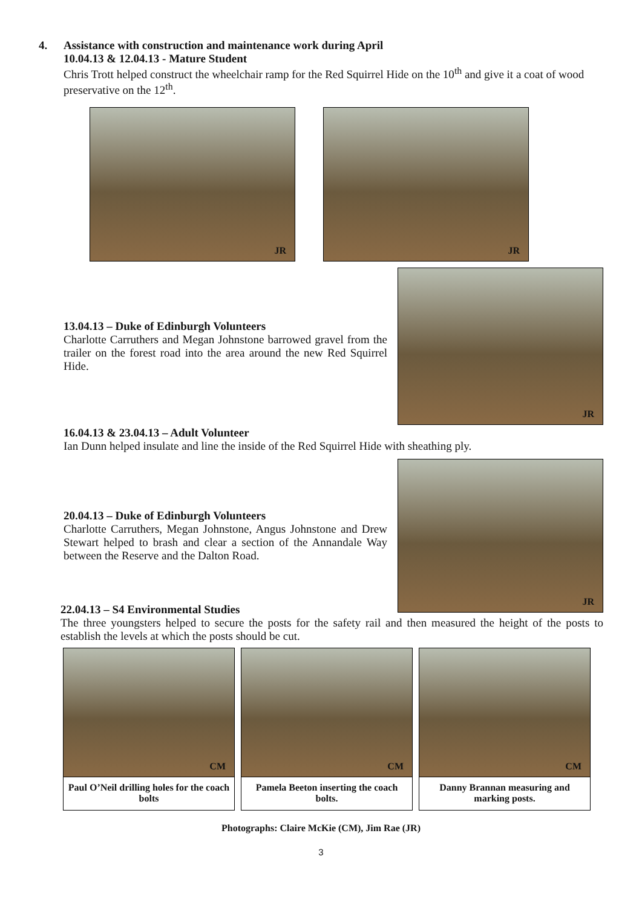4. Assistance with construction and maintenance work during April
10.04.13 & 12.04.13 - Mature Student
Chris Trott helped construct the wheelchair ramp for the Red Squirrel Hide on the 10<sup>th</sup> and give it a coat of wood preservative on the 12<sup>th</sup>.
JR
JR
13.04.13 – Duke of Edinburgh Volunteers
Charlotte Carruthers and Megan Johnstone barrowed gravel from the trailer on the forest road into the area around the new Red Squirrel Hide.
JR
16.04.13 & 23.04.13 – Adult Volunteer
Ian Dunn helped insulate and line the inside of the Red Squirrel Hide with sheathing ply.
20.04.13 – Duke of Edinburgh Volunteers
Charlotte Carruthers, Megan Johnstone, Angus Johnstone and Drew Stewart helped to brash and clear a section of the Annandale Way between the Reserve and the Dalton Road.
JR
22.04.13 – S4 Environmental Studies
The three youngsters helped to secure the posts for the safety rail and then measured the height of the posts to establish the levels at which the posts should be cut.
CM
Paul O’Neil drilling holes for the coach bolts
CM
Pamela Beeton inserting the coach bolts.
CM
Danny Brannan measuring and marking posts.
Photographs: Claire McKie (CM), Jim Rae (JR)
3